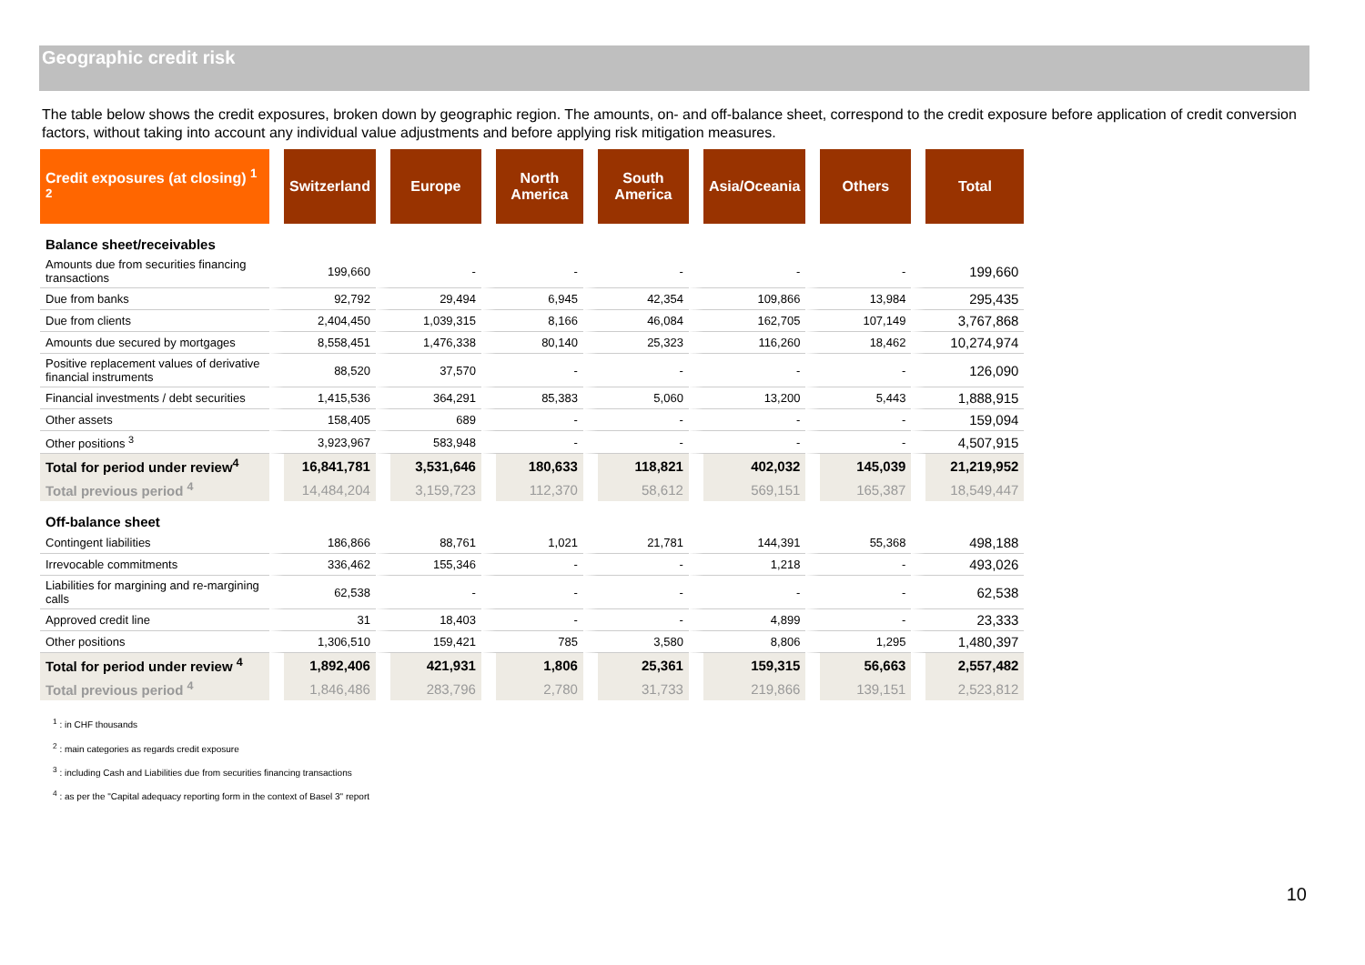Geographic credit risk
The table below shows the credit exposures, broken down by geographic region. The amounts, on- and off-balance sheet, correspond to the credit exposure before application of credit conversion factors, without taking into account any individual value adjustments and before applying risk mitigation measures.
| Credit exposures (at closing) <sup>1 2</sup> | Switzerland | Europe | North America | South America | Asia/Oceania | Others | Total |
| --- | --- | --- | --- | --- | --- | --- | --- |
| Balance sheet/receivables | | | | | | | |
| Amounts due from securities financing transactions | 199,660 | - | - | - | - | - | 199,660 |
| Due from banks | 92,792 | 29,494 | 6,945 | 42,354 | 109,866 | 13,984 | 295,435 |
| Due from clients | 2,404,450 | 1,039,315 | 8,166 | 46,084 | 162,705 | 107,149 | 3,767,868 |
| Amounts due secured by mortgages | 8,558,451 | 1,476,338 | 80,140 | 25,323 | 116,260 | 18,462 | 10,274,974 |
| Positive replacement values of derivative financial instruments | 88,520 | 37,570 | - | - | - | - | 126,090 |
| Financial investments / debt securities | 1,415,536 | 364,291 | 85,383 | 5,060 | 13,200 | 5,443 | 1,888,915 |
| Other assets | 158,405 | 689 | - | - | - | - | 159,094 |
| Other positions <sup>3</sup> | 3,923,967 | 583,948 | - | - | - | - | 4,507,915 |
| Total for period under review<sup>4</sup> | 16,841,781 | 3,531,646 | 180,633 | 118,821 | 402,032 | 145,039 | 21,219,952 |
| Total previous period <sup>4</sup> | 14,484,204 | 3,159,723 | 112,370 | 58,612 | 569,151 | 165,387 | 18,549,447 |
| Off-balance sheet | | | | | | | |
| Contingent liabilities | 186,866 | 88,761 | 1,021 | 21,781 | 144,391 | 55,368 | 498,188 |
| Irrevocable commitments | 336,462 | 155,346 | - | - | 1,218 | - | 493,026 |
| Liabilities for margining and re-margining calls | 62,538 | - | - | - | - | - | 62,538 |
| Approved credit line | 31 | 18,403 | - | - | 4,899 | - | 23,333 |
| Other positions | 1,306,510 | 159,421 | 785 | 3,580 | 8,806 | 1,295 | 1,480,397 |
| Total for period under review <sup>4</sup> | 1,892,406 | 421,931 | 1,806 | 25,361 | 159,315 | 56,663 | 2,557,482 |
| Total previous period <sup>4</sup> | 1,846,486 | 283,796 | 2,780 | 31,733 | 219,866 | 139,151 | 2,523,812 |
<sup>1</sup> : in CHF thousands
<sup>2</sup> : main categories as regards credit exposure
<sup>3</sup> : including Cash and Liabilities due from securities financing transactions
<sup>4</sup> : as per the "Capital adequacy reporting form in the context of Basel 3" report
10